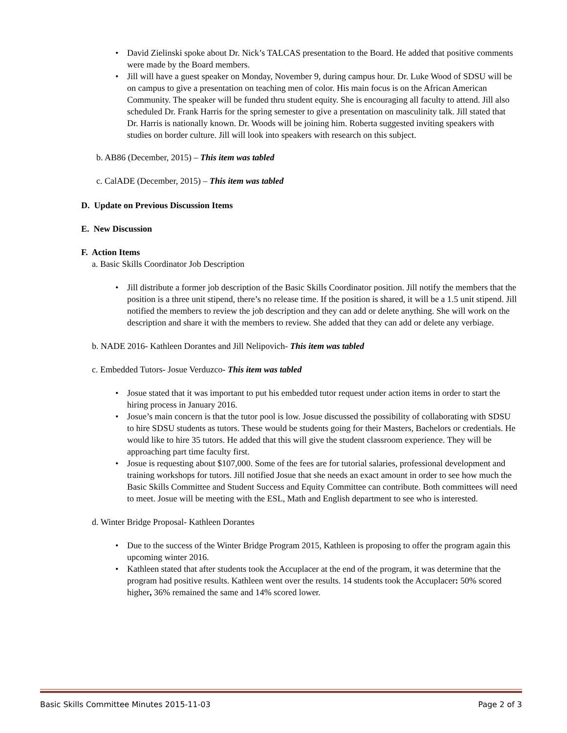• David Zielinski spoke about Dr. Nick’s TALCAS presentation to the Board. He added that positive comments were made by the Board members.
• Jill will have a guest speaker on Monday, November 9, during campus hour. Dr. Luke Wood of SDSU will be on campus to give a presentation on teaching men of color. His main focus is on the African American Community. The speaker will be funded thru student equity. She is encouraging all faculty to attend. Jill also scheduled Dr. Frank Harris for the spring semester to give a presentation on masculinity talk. Jill stated that Dr. Harris is nationally known. Dr. Woods will be joining him. Roberta suggested inviting speakers with studies on border culture. Jill will look into speakers with research on this subject.
b. AB86 (December, 2015) – This item was tabled
c. CalADE (December, 2015) – This item was tabled
D. Update on Previous Discussion Items
E. New Discussion
F. Action Items
a. Basic Skills Coordinator Job Description
• Jill distribute a former job description of the Basic Skills Coordinator position. Jill notify the members that the position is a three unit stipend, there’s no release time. If the position is shared, it will be a 1.5 unit stipend. Jill notified the members to review the job description and they can add or delete anything. She will work on the description and share it with the members to review. She added that they can add or delete any verbiage.
b. NADE 2016- Kathleen Dorantes and Jill Nelipovich- This item was tabled
c. Embedded Tutors- Josue Verduzco- This item was tabled
• Josue stated that it was important to put his embedded tutor request under action items in order to start the hiring process in January 2016.
• Josue’s main concern is that the tutor pool is low. Josue discussed the possibility of collaborating with SDSU to hire SDSU students as tutors. These would be students going for their Masters, Bachelors or credentials. He would like to hire 35 tutors. He added that this will give the student classroom experience. They will be approaching part time faculty first.
• Josue is requesting about $107,000. Some of the fees are for tutorial salaries, professional development and training workshops for tutors. Jill notified Josue that she needs an exact amount in order to see how much the Basic Skills Committee and Student Success and Equity Committee can contribute. Both committees will need to meet. Josue will be meeting with the ESL, Math and English department to see who is interested.
d. Winter Bridge Proposal- Kathleen Dorantes
• Due to the success of the Winter Bridge Program 2015, Kathleen is proposing to offer the program again this upcoming winter 2016.
• Kathleen stated that after students took the Accuplacer at the end of the program, it was determine that the program had positive results. Kathleen went over the results. 14 students took the Accuplacer: 50% scored higher, 36% remained the same and 14% scored lower.
Basic Skills Committee Minutes 2015-11-03 Page 2 of 3